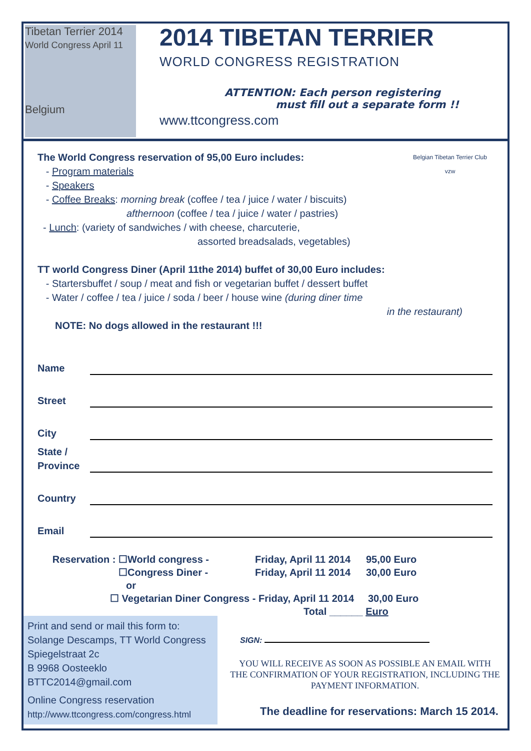Tibetan Terrier 2014
World Congress April 11
Belgium
2014 TIBETAN TERRIER
WORLD CONGRESS REGISTRATION
ATTENTION: Each person registering
must fill out a separate form !!
www.ttcongress.com
Belgian Tibetan Terrier Club vzw
The World Congress reservation of 95,00 Euro includes:
- Program materials
- Speakers
- Coffee Breaks: morning break (coffee / tea / juice / water / biscuits)
afthernoon (coffee / tea / juice / water / pastries)
- Lunch: (variety of sandwiches / with cheese, charcuterie,
assorted breadsalads, vegetables)
TT world Congress Diner (April 11the 2014) buffet of 30,00 Euro includes:
- Startersbuffet / soup / meat and fish or vegetarian buffet / dessert buffet
- Water / coffee / tea / juice / soda / beer / house wine (during diner time
in the restaurant)
NOTE: No dogs allowed in the restaurant !!!
Name
Street
City
State /
Province
Country
Email
Reservation : ☐ World congress - Friday, April 11 2014 95,00 Euro
☐ Congress Diner - Friday, April 11 2014 30,00 Euro
or
☐ Vegetarian Diner Congress - Friday, April 11 2014 30,00 Euro
Total ______ Euro
Print and send or mail this form to:
Solange Descamps, TT World Congress
Spiegelstraat 2c
B 9968 Oosteeklo
BTTC2014@gmail.com
Online Congress reservation
http://www.ttcongress.com/congress.html
SIGN:
YOU WILL RECEIVE AS SOON AS POSSIBLE AN EMAIL WITH THE CONFIRMATION OF YOUR REGISTRATION, INCLUDING THE PAYMENT INFORMATION.
The deadline for reservations: March 15 2014.